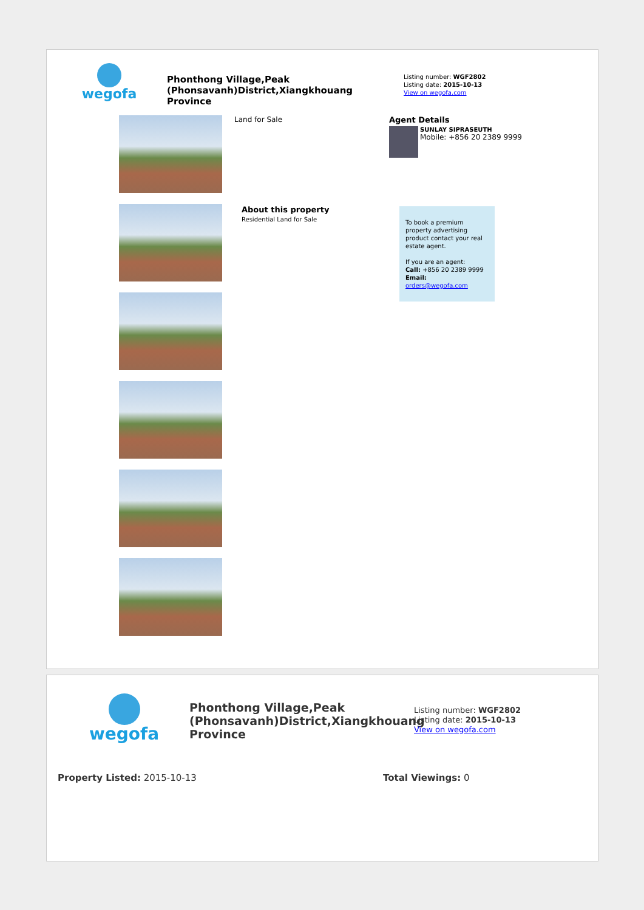wegofa
Phonthong Village,Peak (Phonsavanh)District,Xiangkhouang Province
Listing number: WGF2802
Listing date: 2015-10-13
View on wegofa.com
Land for Sale
About this property
Residential Land for Sale
Agent Details
SUNLAY SIPRASEUTH
Mobile: +856 20 2389 9999
To book a premium property advertising product contact your real estate agent.
If you are an agent:
Call: +856 20 2389 9999
Email: orders@wegofa.com
wegofa
Phonthong Village,Peak (Phonsavanh)District,Xiangkhouang Province
Listing number: WGF2802
Listing date: 2015-10-13
View on wegofa.com
Property Listed: 2015-10-13 Total Viewings: 0